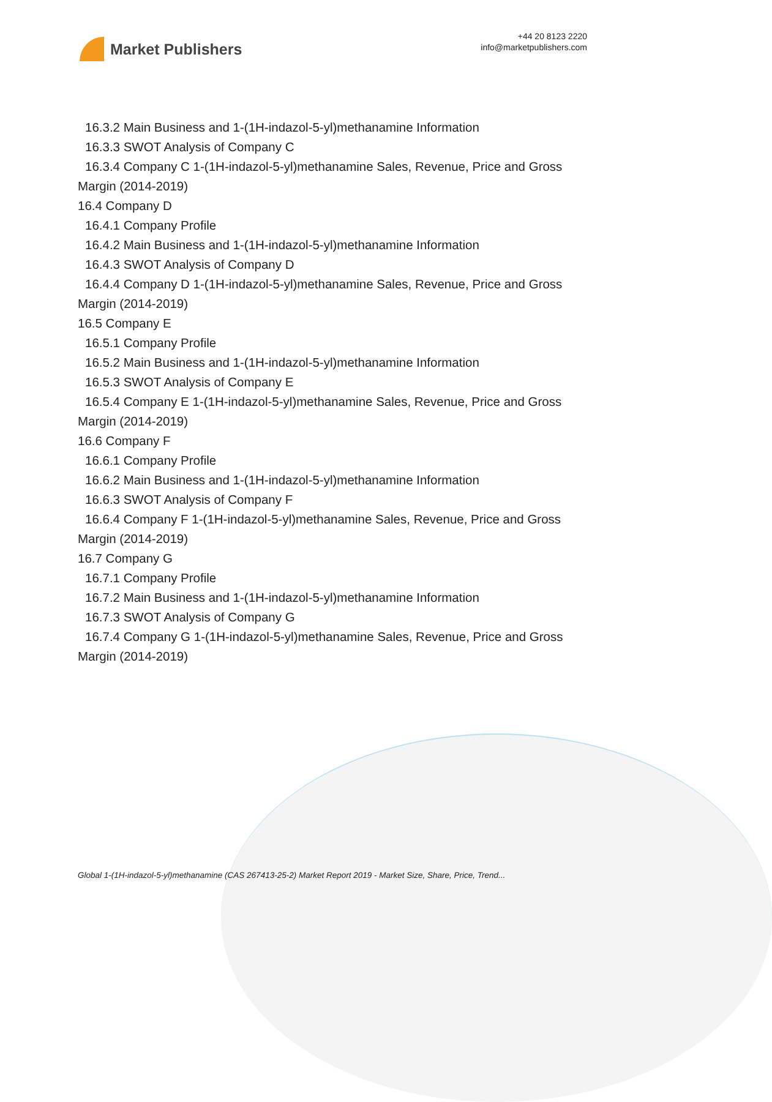Market Publishers
+44 20 8123 2220
info@marketpublishers.com
16.3.2 Main Business and 1-(1H-indazol-5-yl)methanamine Information
16.3.3 SWOT Analysis of Company C
16.3.4 Company C 1-(1H-indazol-5-yl)methanamine Sales, Revenue, Price and Gross
Margin (2014-2019)
16.4 Company D
16.4.1 Company Profile
16.4.2 Main Business and 1-(1H-indazol-5-yl)methanamine Information
16.4.3 SWOT Analysis of Company D
16.4.4 Company D 1-(1H-indazol-5-yl)methanamine Sales, Revenue, Price and Gross
Margin (2014-2019)
16.5 Company E
16.5.1 Company Profile
16.5.2 Main Business and 1-(1H-indazol-5-yl)methanamine Information
16.5.3 SWOT Analysis of Company E
16.5.4 Company E 1-(1H-indazol-5-yl)methanamine Sales, Revenue, Price and Gross
Margin (2014-2019)
16.6 Company F
16.6.1 Company Profile
16.6.2 Main Business and 1-(1H-indazol-5-yl)methanamine Information
16.6.3 SWOT Analysis of Company F
16.6.4 Company F 1-(1H-indazol-5-yl)methanamine Sales, Revenue, Price and Gross
Margin (2014-2019)
16.7 Company G
16.7.1 Company Profile
16.7.2 Main Business and 1-(1H-indazol-5-yl)methanamine Information
16.7.3 SWOT Analysis of Company G
16.7.4 Company G 1-(1H-indazol-5-yl)methanamine Sales, Revenue, Price and Gross
Margin (2014-2019)
Global 1-(1H-indazol-5-yl)methanamine (CAS 267413-25-2) Market Report 2019 - Market Size, Share, Price, Trend...